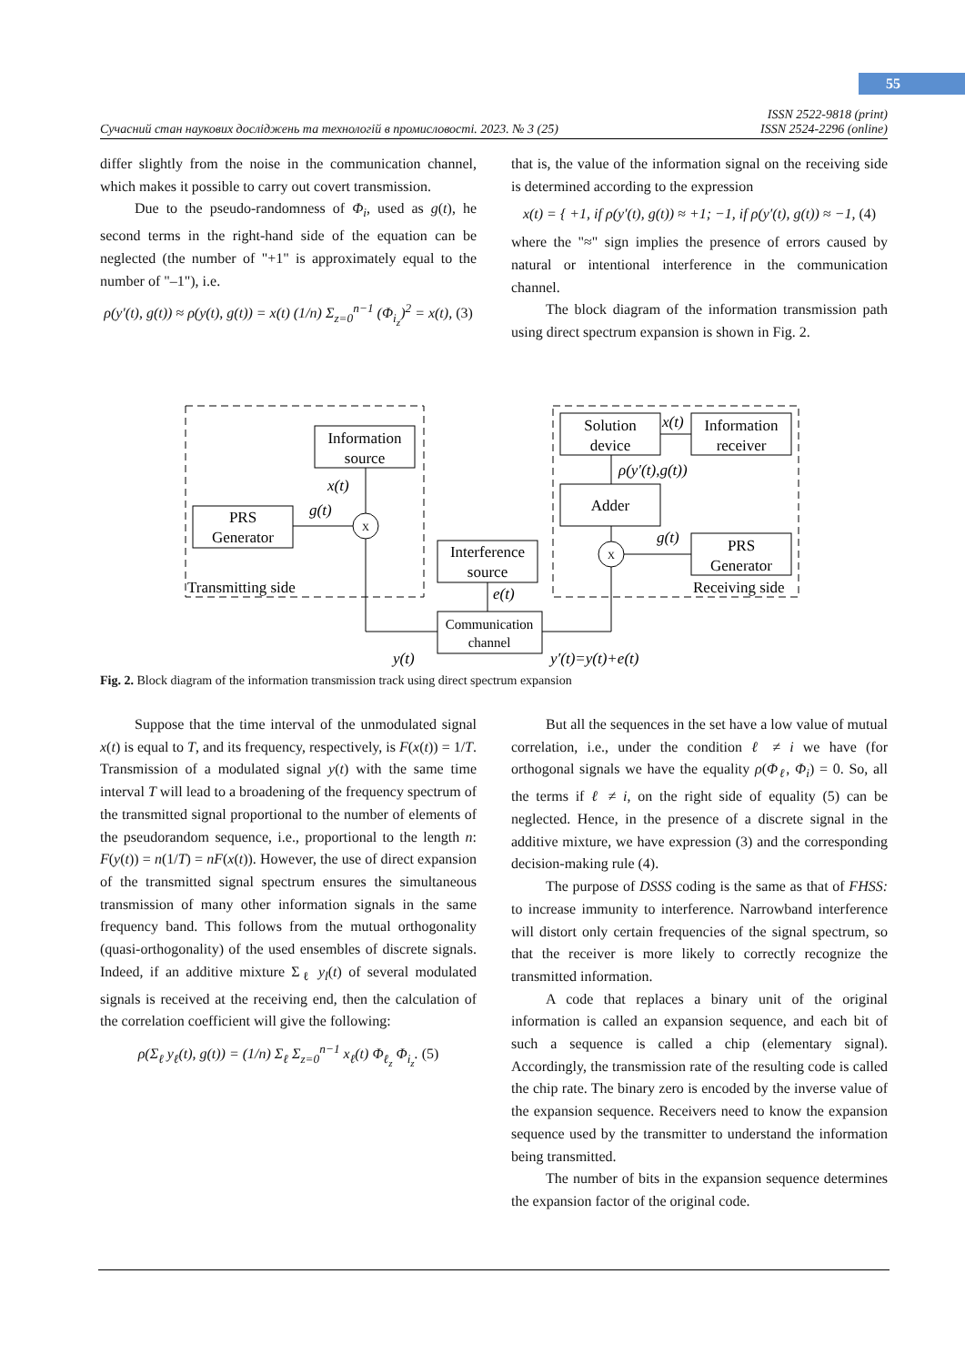55
Сучасний стан наукових досліджень та технологій в промисловості. 2023. № 3 (25) ISSN 2522-9818 (print)
ISSN 2524-2296 (online)
differ slightly from the noise in the communication channel, which makes it possible to carry out covert transmission.
Due to the pseudo-randomness of Φ<sub>i</sub>, used as g(t), he second terms in the right-hand side of the equation can be neglected (the number of "+1" is approximately equal to the number of "–1"), i.e.
ρ(y′(t), g(t)) ≈ ρ(y(t), g(t)) = x(t) (1/n) Σ<sub>z=0</sub><sup>n−1</sup> (Φ<sub>i<sub>z</sub></sub>)<sup>2</sup> = x(t), (3)
that is, the value of the information signal on the receiving side is determined according to the expression
x(t) = { +1, if ρ(y′(t), g(t)) ≈ +1; −1, if ρ(y′(t), g(t)) ≈ −1, (4)
where the "≈" sign implies the presence of errors caused by natural or intentional interference in the communication channel.
The block diagram of the information transmission path using direct spectrum expansion is shown in Fig. 2.
Information
source
PRS
Generator
X
Interference
source
Communication
channel
Solution
device
Information
receiver
Adder
PRS
Generator
X
x(t)
g(t)
e(t)
y(t)
y′(t)=y(t)+e(t)
x(t)
ρ(y′(t),g(t))
g(t)
Transmitting side
Receiving side
Fig. 2. Block diagram of the information transmission track using direct spectrum expansion
Suppose that the time interval of the unmodulated signal x(t) is equal to T, and its frequency, respectively, is F(x(t)) = 1/T. Transmission of a modulated signal y(t) with the same time interval T will lead to a broadening of the frequency spectrum of the transmitted signal proportional to the number of elements of the pseudorandom sequence, i.e., proportional to the length n: F(y(t)) = n(1/T) = nF(x(t)). However, the use of direct expansion of the transmitted signal spectrum ensures the simultaneous transmission of many other information signals in the same frequency band. This follows from the mutual orthogonality (quasi-orthogonality) of the used ensembles of discrete signals. Indeed, if an additive mixture Σ<sub>ℓ</sub> y<sub>l</sub>(t) of several modulated signals is received at the receiving end, then the calculation of the correlation coefficient will give the following:
ρ(Σ<sub>ℓ</sub> y<sub>ℓ</sub>(t), g(t)) = (1/n) Σ<sub>ℓ</sub> Σ<sub>z=0</sub><sup>n−1</sup> x<sub>ℓ</sub>(t) Φ<sub>ℓ<sub>z</sub></sub> Φ<sub>i<sub>z</sub></sub>. (5)
But all the sequences in the set have a low value of mutual correlation, i.e., under the condition ℓ ≠ i we have (for orthogonal signals we have the equality ρ(Φ<sub>ℓ</sub>, Φ<sub>i</sub>) = 0. So, all the terms if ℓ ≠ i, on the right side of equality (5) can be neglected. Hence, in the presence of a discrete signal in the additive mixture, we have expression (3) and the corresponding decision-making rule (4).
The purpose of DSSS coding is the same as that of FHSS: to increase immunity to interference. Narrowband interference will distort only certain frequencies of the signal spectrum, so that the receiver is more likely to correctly recognize the transmitted information.
A code that replaces a binary unit of the original information is called an expansion sequence, and each bit of such a sequence is called a chip (elementary signal). Accordingly, the transmission rate of the resulting code is called the chip rate. The binary zero is encoded by the inverse value of the expansion sequence. Receivers need to know the expansion sequence used by the transmitter to understand the information being transmitted.
The number of bits in the expansion sequence determines the expansion factor of the original code.